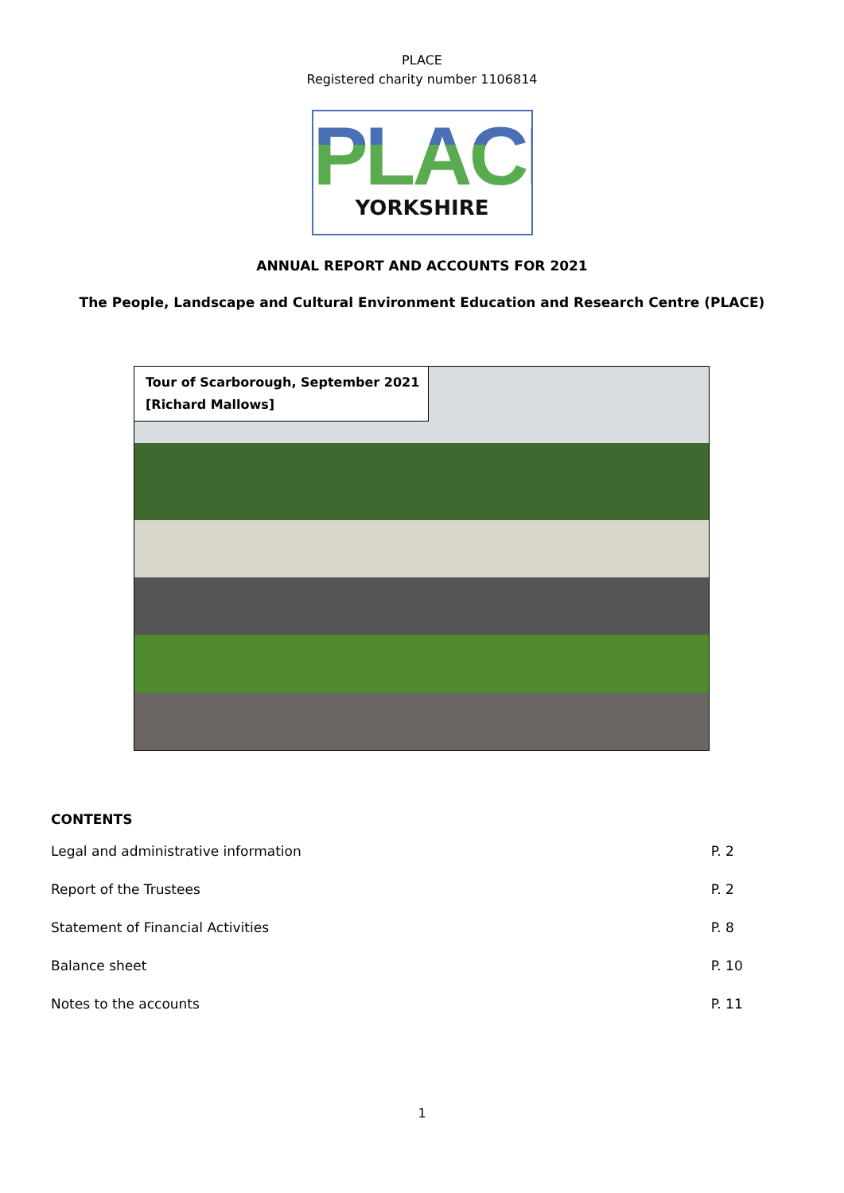PLACE
Registered charity number 1106814
PLACE
YORKSHIRE
ANNUAL REPORT AND ACCOUNTS FOR 2021
The People, Landscape and Cultural Environment Education and Research Centre (PLACE)
Tour of Scarborough, September 2021
[Richard Mallows]
CONTENTS
| Legal and administrative information | P. 2 |
| Report of the Trustees | P. 2 |
| Statement of Financial Activities | P. 8 |
| Balance sheet | P. 10 |
| Notes to the accounts | P. 11 |
1